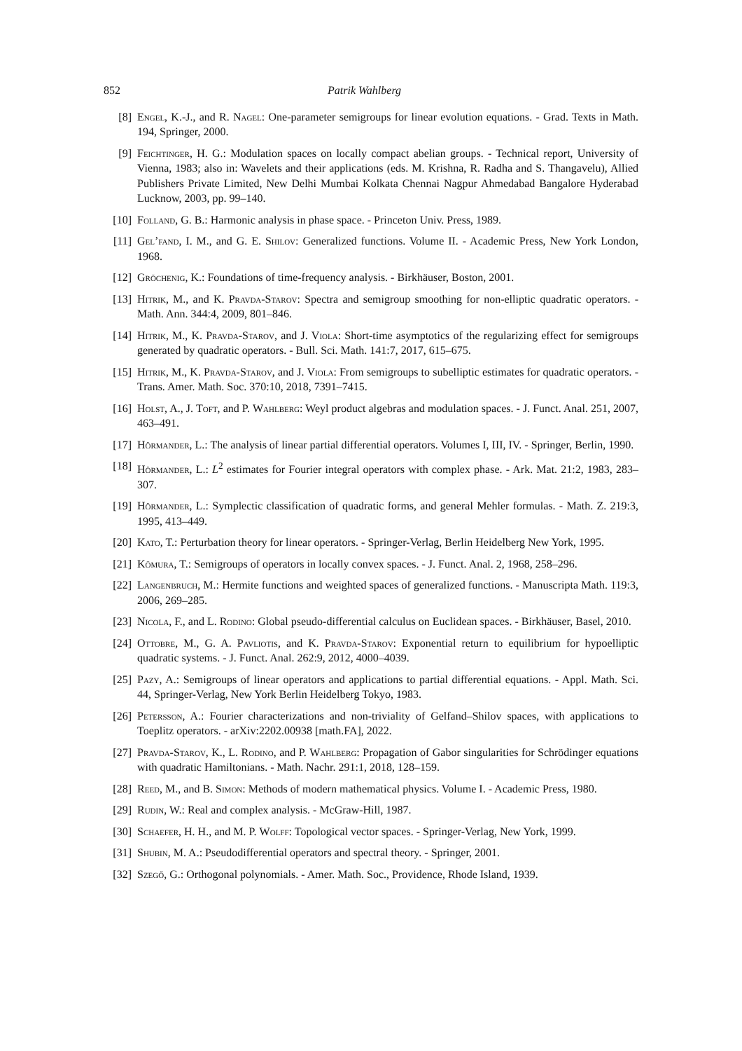852 Patrik Wahlberg
[8] Engel, K.-J., and R. Nagel: One-parameter semigroups for linear evolution equations. - Grad. Texts in Math. 194, Springer, 2000.
[9] Feichtinger, H. G.: Modulation spaces on locally compact abelian groups. - Technical report, University of Vienna, 1983; also in: Wavelets and their applications (eds. M. Krishna, R. Radha and S. Thangavelu), Allied Publishers Private Limited, New Delhi Mumbai Kolkata Chennai Nagpur Ahmedabad Bangalore Hyderabad Lucknow, 2003, pp. 99–140.
[10] Folland, G. B.: Harmonic analysis in phase space. - Princeton Univ. Press, 1989.
[11] Gel’fand, I. M., and G. E. Shilov: Generalized functions. Volume II. - Academic Press, New York London, 1968.
[12] Gröchenig, K.: Foundations of time-frequency analysis. - Birkhäuser, Boston, 2001.
[13] Hitrik, M., and K. Pravda-Starov: Spectra and semigroup smoothing for non-elliptic quadratic operators. - Math. Ann. 344:4, 2009, 801–846.
[14] Hitrik, M., K. Pravda-Starov, and J. Viola: Short-time asymptotics of the regularizing effect for semigroups generated by quadratic operators. - Bull. Sci. Math. 141:7, 2017, 615–675.
[15] Hitrik, M., K. Pravda-Starov, and J. Viola: From semigroups to subelliptic estimates for quadratic operators. - Trans. Amer. Math. Soc. 370:10, 2018, 7391–7415.
[16] Holst, A., J. Toft, and P. Wahlberg: Weyl product algebras and modulation spaces. - J. Funct. Anal. 251, 2007, 463–491.
[17] Hörmander, L.: The analysis of linear partial differential operators. Volumes I, III, IV. - Springer, Berlin, 1990.
[18] Hörmander, L.: L<sup>2</sup> estimates for Fourier integral operators with complex phase. - Ark. Mat. 21:2, 1983, 283–307.
[19] Hörmander, L.: Symplectic classification of quadratic forms, and general Mehler formulas. - Math. Z. 219:3, 1995, 413–449.
[20] Kato, T.: Perturbation theory for linear operators. - Springer-Verlag, Berlin Heidelberg New York, 1995.
[21] Kōmura, T.: Semigroups of operators in locally convex spaces. - J. Funct. Anal. 2, 1968, 258–296.
[22] Langenbruch, M.: Hermite functions and weighted spaces of generalized functions. - Manuscripta Math. 119:3, 2006, 269–285.
[23] Nicola, F., and L. Rodino: Global pseudo-differential calculus on Euclidean spaces. - Birkhäuser, Basel, 2010.
[24] Ottobre, M., G. A. Pavliotis, and K. Pravda-Starov: Exponential return to equilibrium for hypoelliptic quadratic systems. - J. Funct. Anal. 262:9, 2012, 4000–4039.
[25] Pazy, A.: Semigroups of linear operators and applications to partial differential equations. - Appl. Math. Sci. 44, Springer-Verlag, New York Berlin Heidelberg Tokyo, 1983.
[26] Petersson, A.: Fourier characterizations and non-triviality of Gelfand–Shilov spaces, with applications to Toeplitz operators. - arXiv:2202.00938 [math.FA], 2022.
[27] Pravda-Starov, K., L. Rodino, and P. Wahlberg: Propagation of Gabor singularities for Schrödinger equations with quadratic Hamiltonians. - Math. Nachr. 291:1, 2018, 128–159.
[28] Reed, M., and B. Simon: Methods of modern mathematical physics. Volume I. - Academic Press, 1980.
[29] Rudin, W.: Real and complex analysis. - McGraw-Hill, 1987.
[30] Schaefer, H. H., and M. P. Wolff: Topological vector spaces. - Springer-Verlag, New York, 1999.
[31] Shubin, M. A.: Pseudodifferential operators and spectral theory. - Springer, 2001.
[32] Szegő, G.: Orthogonal polynomials. - Amer. Math. Soc., Providence, Rhode Island, 1939.